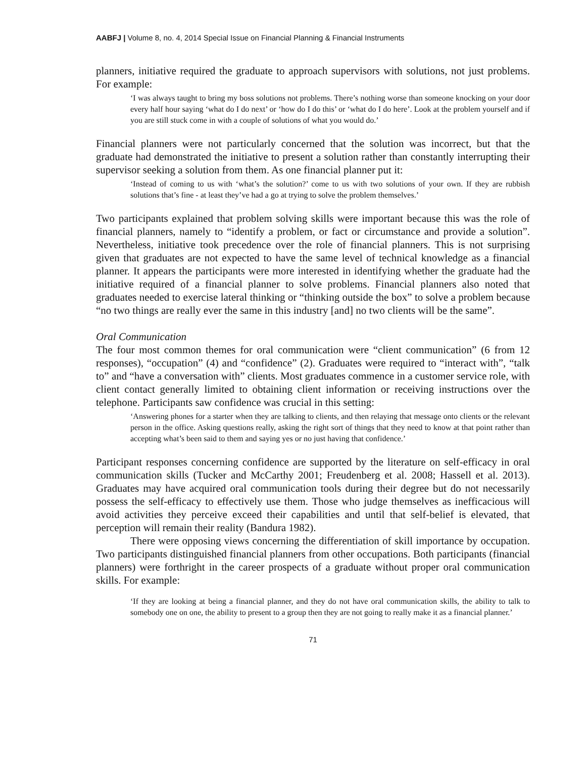AABFJ | Volume 8, no. 4, 2014 Special Issue on Financial Planning & Financial Instruments
planners, initiative required the graduate to approach supervisors with solutions, not just problems. For example:
‘I was always taught to bring my boss solutions not problems. There’s nothing worse than someone knocking on your door every half hour saying ‘what do I do next’ or ‘how do I do this’ or ‘what do I do here’. Look at the problem yourself and if you are still stuck come in with a couple of solutions of what you would do.’
Financial planners were not particularly concerned that the solution was incorrect, but that the graduate had demonstrated the initiative to present a solution rather than constantly interrupting their supervisor seeking a solution from them. As one financial planner put it:
‘Instead of coming to us with ‘what’s the solution?’ come to us with two solutions of your own. If they are rubbish solutions that’s fine - at least they’ve had a go at trying to solve the problem themselves.’
Two participants explained that problem solving skills were important because this was the role of financial planners, namely to “identify a problem, or fact or circumstance and provide a solution”. Nevertheless, initiative took precedence over the role of financial planners. This is not surprising given that graduates are not expected to have the same level of technical knowledge as a financial planner. It appears the participants were more interested in identifying whether the graduate had the initiative required of a financial planner to solve problems. Financial planners also noted that graduates needed to exercise lateral thinking or “thinking outside the box” to solve a problem because “no two things are really ever the same in this industry [and] no two clients will be the same”.
Oral Communication
The four most common themes for oral communication were “client communication” (6 from 12 responses), “occupation” (4) and “confidence” (2). Graduates were required to “interact with”, “talk to” and “have a conversation with” clients. Most graduates commence in a customer service role, with client contact generally limited to obtaining client information or receiving instructions over the telephone. Participants saw confidence was crucial in this setting:
‘Answering phones for a starter when they are talking to clients, and then relaying that message onto clients or the relevant person in the office. Asking questions really, asking the right sort of things that they need to know at that point rather than accepting what’s been said to them and saying yes or no just having that confidence.’
Participant responses concerning confidence are supported by the literature on self-efficacy in oral communication skills (Tucker and McCarthy 2001; Freudenberg et al. 2008; Hassell et al. 2013). Graduates may have acquired oral communication tools during their degree but do not necessarily possess the self-efficacy to effectively use them. Those who judge themselves as inefficacious will avoid activities they perceive exceed their capabilities and until that self-belief is elevated, that perception will remain their reality (Bandura 1982).
There were opposing views concerning the differentiation of skill importance by occupation. Two participants distinguished financial planners from other occupations. Both participants (financial planners) were forthright in the career prospects of a graduate without proper oral communication skills. For example:
‘If they are looking at being a financial planner, and they do not have oral communication skills, the ability to talk to somebody one on one, the ability to present to a group then they are not going to really make it as a financial planner.’
71